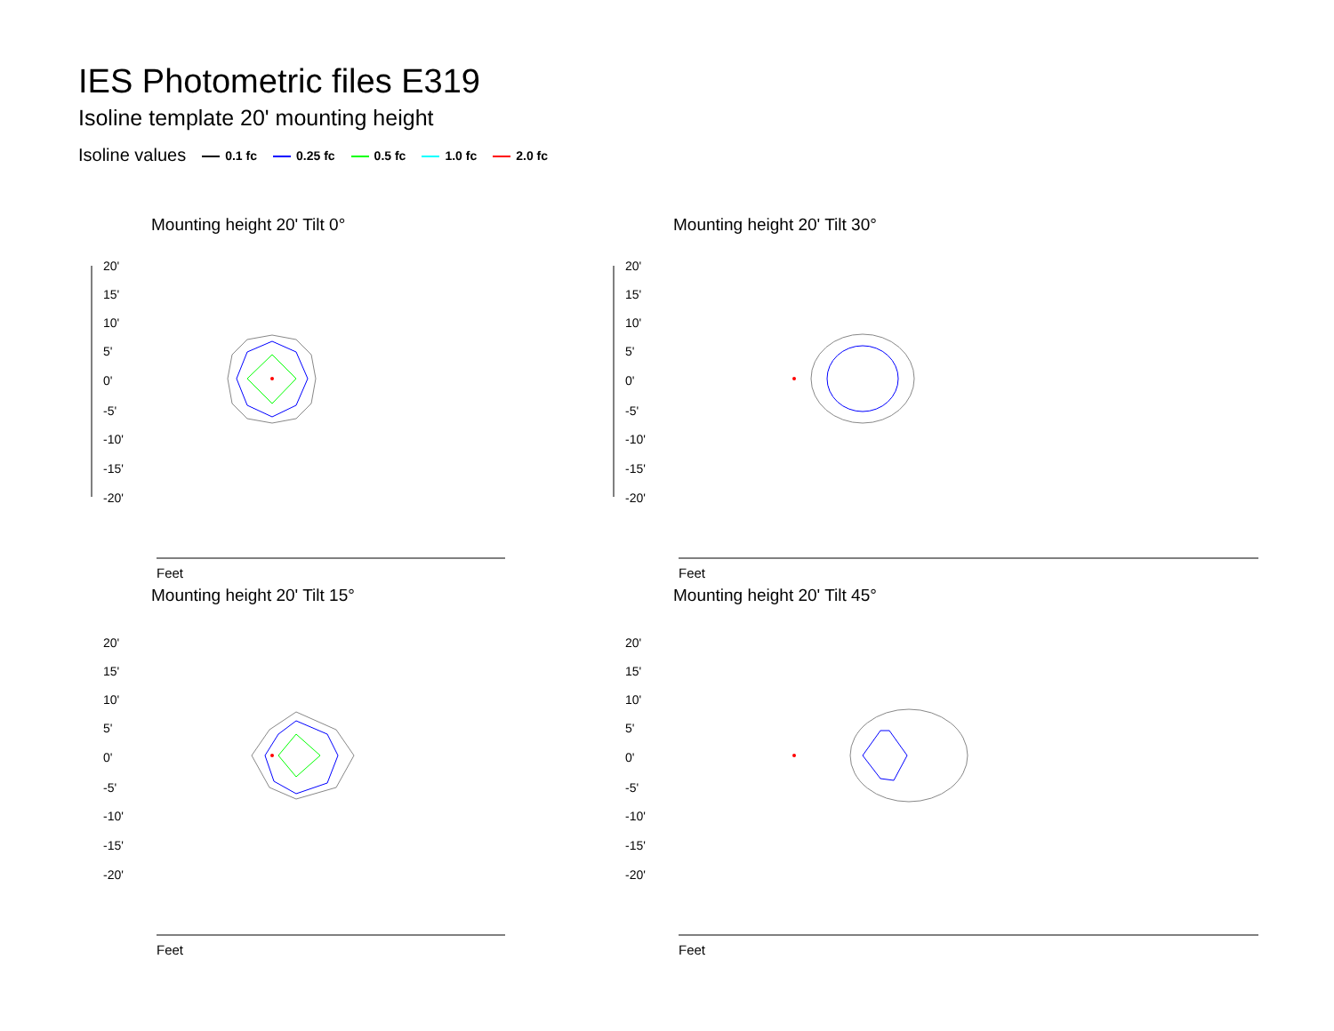IES Photometric files E319
Isoline template 20' mounting height
Isoline values 0.1 fc 0.25 fc 0.5 fc 1.0 fc 2.0 fc
Mounting height 20' Tilt 0°
20'
15'
10'
5'
0'
-5'
-10'
-15'
-20'
Feet
Mounting height 20' Tilt 30°
20'
15'
10'
5'
0'
-5'
-10'
-15'
-20'
Feet
Mounting height 20' Tilt 15°
20'
15'
10'
5'
0'
-5'
-10'
-15'
-20'
Feet
Mounting height 20' Tilt 45°
20'
15'
10'
5'
0'
-5'
-10'
-15'
-20'
Feet